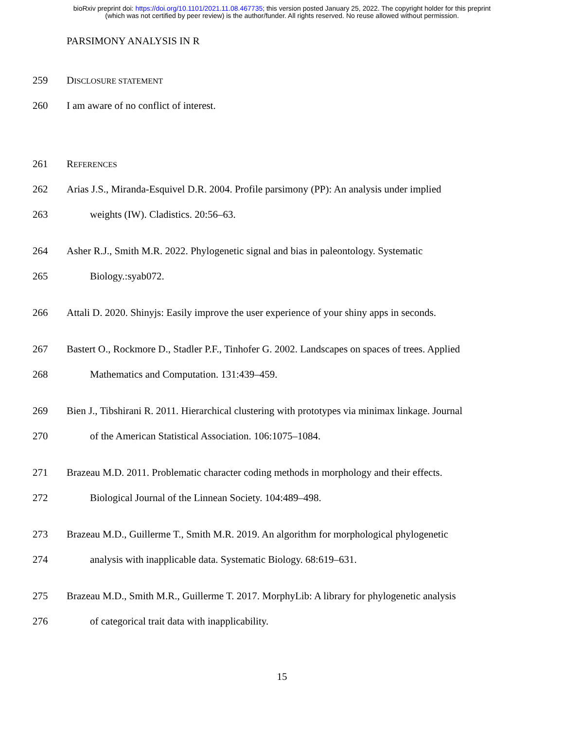bioRxiv preprint doi: https://doi.org/10.1101/2021.11.08.467735; this version posted January 25, 2022. The copyright holder for this preprint
(which was not certified by peer review) is the author/funder. All rights reserved. No reuse allowed without permission.
PARSIMONY ANALYSIS IN R
259 DISCLOSURE STATEMENT
260 I am aware of no conflict of interest.
261 REFERENCES
262 Arias J.S., Miranda-Esquivel D.R. 2004. Profile parsimony (PP): An analysis under implied
263 weights (IW). Cladistics. 20:56–63.
264 Asher R.J., Smith M.R. 2022. Phylogenetic signal and bias in paleontology. Systematic
265 Biology.:syab072.
266 Attali D. 2020. Shinyjs: Easily improve the user experience of your shiny apps in seconds.
267 Bastert O., Rockmore D., Stadler P.F., Tinhofer G. 2002. Landscapes on spaces of trees. Applied
268 Mathematics and Computation. 131:439–459.
269 Bien J., Tibshirani R. 2011. Hierarchical clustering with prototypes via minimax linkage. Journal
270 of the American Statistical Association. 106:1075–1084.
271 Brazeau M.D. 2011. Problematic character coding methods in morphology and their effects.
272 Biological Journal of the Linnean Society. 104:489–498.
273 Brazeau M.D., Guillerme T., Smith M.R. 2019. An algorithm for morphological phylogenetic
274 analysis with inapplicable data. Systematic Biology. 68:619–631.
275 Brazeau M.D., Smith M.R., Guillerme T. 2017. MorphyLib: A library for phylogenetic analysis
276 of categorical trait data with inapplicability.
15